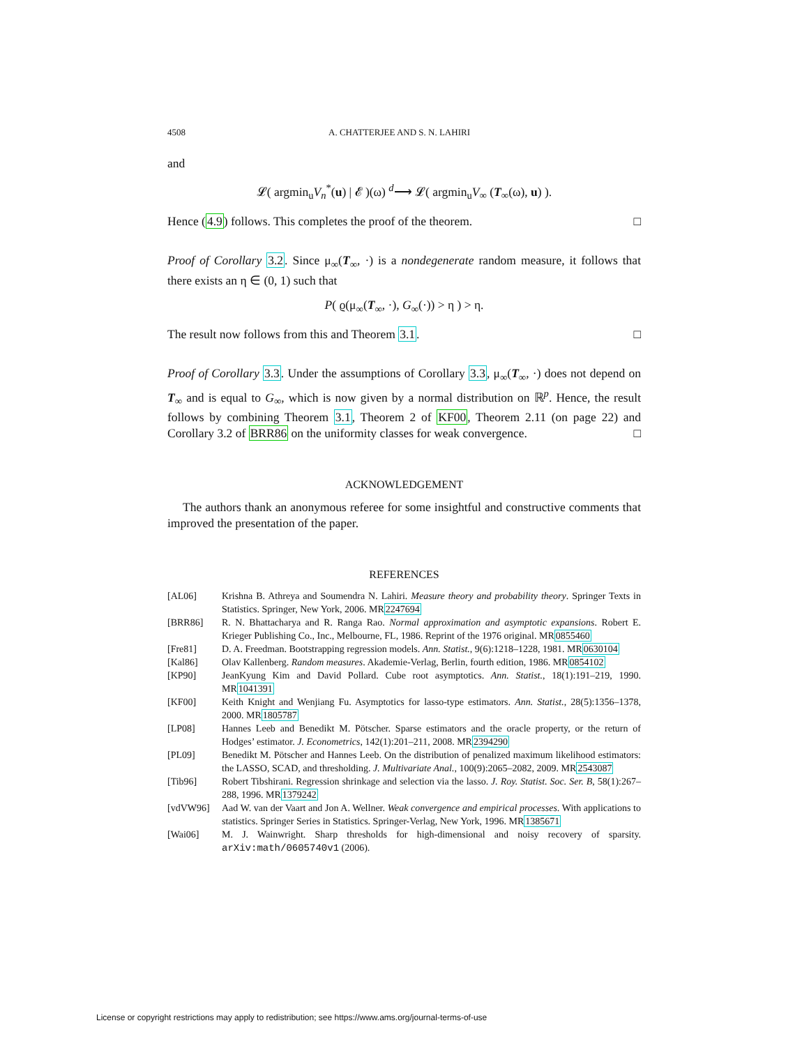4508 A. CHATTERJEE AND S. N. LAHIRI
and
𝓛( argmin<sub>u</sub>V<sub>n</sub><sup>*</sup>(u) | 𝓔 )(ω) <sup>d</sup>⟶ 𝓛( argmin<sub>u</sub>V<sub>∞</sub> (T<sub>∞</sub>(ω), u) ).
Hence (4.9) follows. This completes the proof of the theorem. □
Proof of Corollary 3.2. Since μ<sub>∞</sub>(T<sub>∞</sub>, ·) is a nondegenerate random measure, it follows that there exists an η ∈ (0, 1) such that
P( ϱ(μ<sub>∞</sub>(T<sub>∞</sub>, ·), G<sub>∞</sub>(·)) > η ) > η.
The result now follows from this and Theorem 3.1. □
Proof of Corollary 3.3. Under the assumptions of Corollary 3.3, μ<sub>∞</sub>(T<sub>∞</sub>, ·) does not depend on T<sub>∞</sub> and is equal to G<sub>∞</sub>, which is now given by a normal distribution on ℝ<sup>p</sup>. Hence, the result follows by combining Theorem 3.1, Theorem 2 of KF00, Theorem 2.11 (on page 22) and Corollary 3.2 of BRR86 on the uniformity classes for weak convergence. □
ACKNOWLEDGEMENT
The authors thank an anonymous referee for some insightful and constructive comments that improved the presentation of the paper.
REFERENCES
[AL06] Krishna B. Athreya and Soumendra N. Lahiri. Measure theory and probability theory. Springer Texts in Statistics. Springer, New York, 2006. MR2247694
[BRR86] R. N. Bhattacharya and R. Ranga Rao. Normal approximation and asymptotic expansions. Robert E. Krieger Publishing Co., Inc., Melbourne, FL, 1986. Reprint of the 1976 original. MR0855460
[Fre81] D. A. Freedman. Bootstrapping regression models. Ann. Statist., 9(6):1218–1228, 1981. MR0630104
[Kal86] Olav Kallenberg. Random measures. Akademie-Verlag, Berlin, fourth edition, 1986. MR0854102
[KP90] JeanKyung Kim and David Pollard. Cube root asymptotics. Ann. Statist., 18(1):191–219, 1990. MR1041391
[KF00] Keith Knight and Wenjiang Fu. Asymptotics for lasso-type estimators. Ann. Statist., 28(5):1356–1378, 2000. MR1805787
[LP08] Hannes Leeb and Benedikt M. Pötscher. Sparse estimators and the oracle property, or the return of Hodges’ estimator. J. Econometrics, 142(1):201–211, 2008. MR2394290
[PL09] Benedikt M. Pötscher and Hannes Leeb. On the distribution of penalized maximum likelihood estimators: the LASSO, SCAD, and thresholding. J. Multivariate Anal., 100(9):2065–2082, 2009. MR2543087
[Tib96] Robert Tibshirani. Regression shrinkage and selection via the lasso. J. Roy. Statist. Soc. Ser. B, 58(1):267–288, 1996. MR1379242
[vdVW96] Aad W. van der Vaart and Jon A. Wellner. Weak convergence and empirical processes. With applications to statistics. Springer Series in Statistics. Springer-Verlag, New York, 1996. MR1385671
[Wai06] M. J. Wainwright. Sharp thresholds for high-dimensional and noisy recovery of sparsity. arXiv:math/0605740v1 (2006).
License or copyright restrictions may apply to redistribution; see https://www.ams.org/journal-terms-of-use